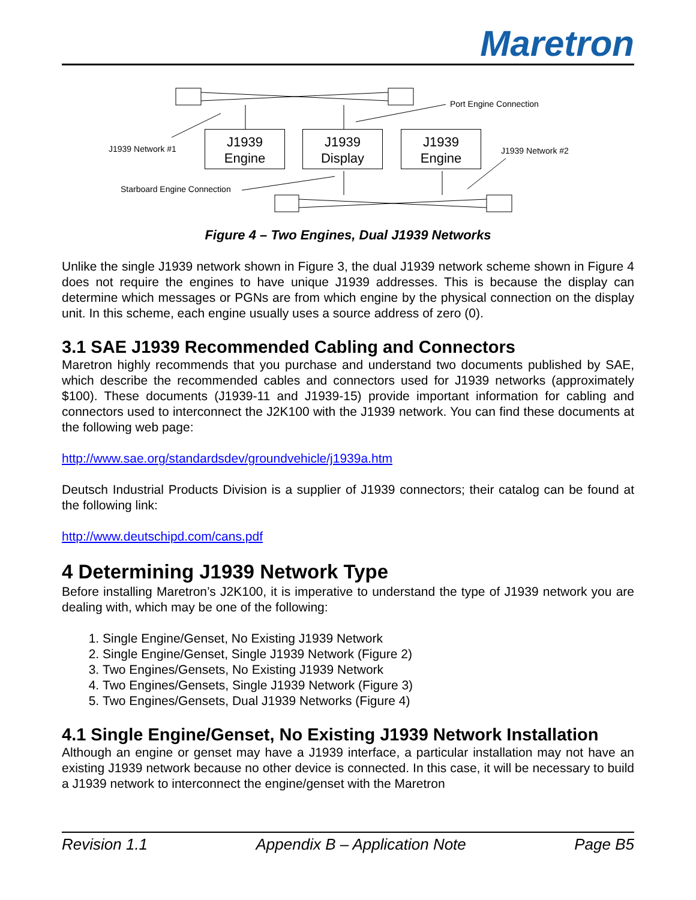Maretron
J1939
Engine
J1939
Display
J1939
Engine
Port Engine Connection
J1939 Network #1 J1939 Network #2
Starboard Engine Connection
Figure 4 – Two Engines, Dual J1939 Networks
Unlike the single J1939 network shown in Figure 3, the dual J1939 network scheme shown in Figure 4 does not require the engines to have unique J1939 addresses. This is because the display can determine which messages or PGNs are from which engine by the physical connection on the display unit. In this scheme, each engine usually uses a source address of zero (0).
3.1 SAE J1939 Recommended Cabling and Connectors
Maretron highly recommends that you purchase and understand two documents published by SAE, which describe the recommended cables and connectors used for J1939 networks (approximately $100). These documents (J1939-11 and J1939-15) provide important information for cabling and connectors used to interconnect the J2K100 with the J1939 network. You can find these documents at the following web page:
http://www.sae.org/standardsdev/groundvehicle/j1939a.htm
Deutsch Industrial Products Division is a supplier of J1939 connectors; their catalog can be found at the following link:
http://www.deutschipd.com/cans.pdf
4 Determining J1939 Network Type
Before installing Maretron’s J2K100, it is imperative to understand the type of J1939 network you are dealing with, which may be one of the following:
1. Single Engine/Genset, No Existing J1939 Network
2. Single Engine/Genset, Single J1939 Network (Figure 2)
3. Two Engines/Gensets, No Existing J1939 Network
4. Two Engines/Gensets, Single J1939 Network (Figure 3)
5. Two Engines/Gensets, Dual J1939 Networks (Figure 4)
4.1 Single Engine/Genset, No Existing J1939 Network Installation
Although an engine or genset may have a J1939 interface, a particular installation may not have an existing J1939 network because no other device is connected. In this case, it will be necessary to build a J1939 network to interconnect the engine/genset with the Maretron
Revision 1.1 Appendix B – Application Note Page B5